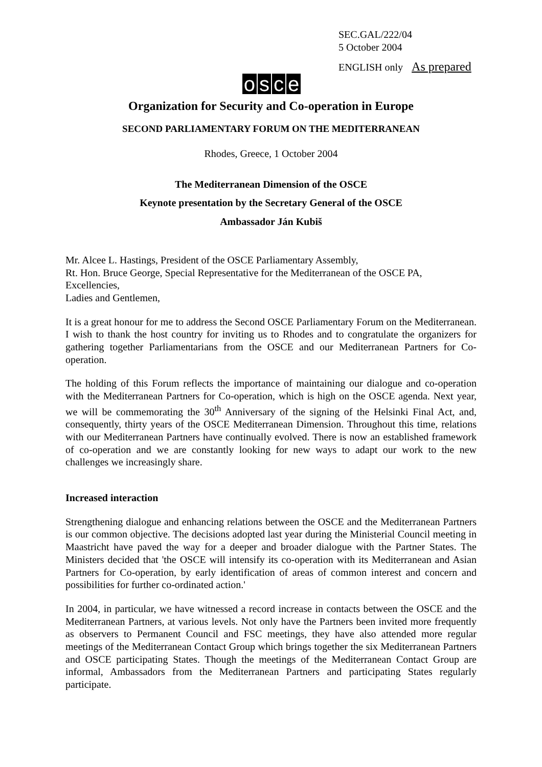SEC.GAL/222/04
5 October 2004
ENGLISH only As prepared
osce
Organization for Security and Co-operation in Europe
SECOND PARLIAMENTARY FORUM ON THE MEDITERRANEAN
Rhodes, Greece, 1 October 2004
The Mediterranean Dimension of the OSCE
Keynote presentation by the Secretary General of the OSCE
Ambassador Ján Kubiš
Mr. Alcee L. Hastings, President of the OSCE Parliamentary Assembly,
Rt. Hon. Bruce George, Special Representative for the Mediterranean of the OSCE PA,
Excellencies,
Ladies and Gentlemen,
It is a great honour for me to address the Second OSCE Parliamentary Forum on the Mediterranean. I wish to thank the host country for inviting us to Rhodes and to congratulate the organizers for gathering together Parliamentarians from the OSCE and our Mediterranean Partners for Co-operation.
The holding of this Forum reflects the importance of maintaining our dialogue and co-operation with the Mediterranean Partners for Co-operation, which is high on the OSCE agenda. Next year, we will be commemorating the 30<sup>th</sup> Anniversary of the signing of the Helsinki Final Act, and, consequently, thirty years of the OSCE Mediterranean Dimension. Throughout this time, relations with our Mediterranean Partners have continually evolved. There is now an established framework of co-operation and we are constantly looking for new ways to adapt our work to the new challenges we increasingly share.
Increased interaction
Strengthening dialogue and enhancing relations between the OSCE and the Mediterranean Partners is our common objective. The decisions adopted last year during the Ministerial Council meeting in Maastricht have paved the way for a deeper and broader dialogue with the Partner States. The Ministers decided that 'the OSCE will intensify its co-operation with its Mediterranean and Asian Partners for Co-operation, by early identification of areas of common interest and concern and possibilities for further co-ordinated action.'
In 2004, in particular, we have witnessed a record increase in contacts between the OSCE and the Mediterranean Partners, at various levels. Not only have the Partners been invited more frequently as observers to Permanent Council and FSC meetings, they have also attended more regular meetings of the Mediterranean Contact Group which brings together the six Mediterranean Partners and OSCE participating States. Though the meetings of the Mediterranean Contact Group are informal, Ambassadors from the Mediterranean Partners and participating States regularly participate.